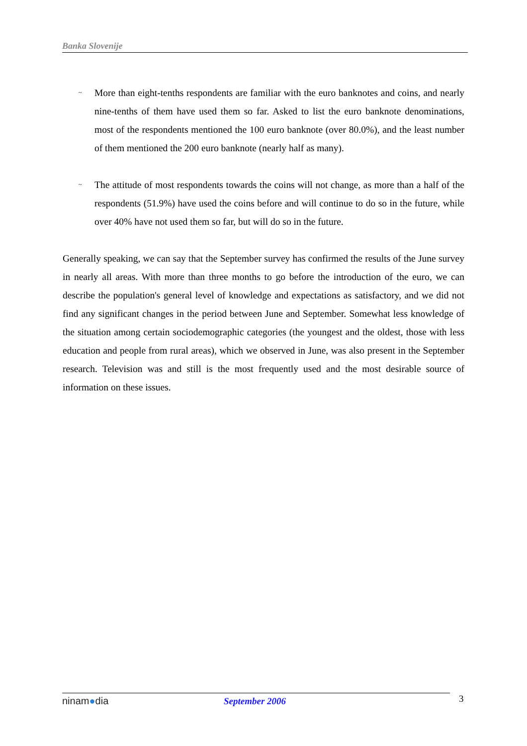Banka Slovenije
~
More than eight-tenths respondents are familiar with the euro banknotes and coins, and nearly nine-tenths of them have used them so far. Asked to list the euro banknote denominations, most of the respondents mentioned the 100 euro banknote (over 80.0%), and the least number of them mentioned the 200 euro banknote (nearly half as many).
~
The attitude of most respondents towards the coins will not change, as more than a half of the respondents (51.9%) have used the coins before and will continue to do so in the future, while over 40% have not used them so far, but will do so in the future.
Generally speaking, we can say that the September survey has confirmed the results of the June survey in nearly all areas. With more than three months to go before the introduction of the euro, we can describe the population's general level of knowledge and expectations as satisfactory, and we did not find any significant changes in the period between June and September. Somewhat less knowledge of the situation among certain sociodemographic categories (the youngest and the oldest, those with less education and people from rural areas), which we observed in June, was also present in the September research. Television was and still is the most frequently used and the most desirable source of information on these issues.
ninam●dia September 2006 3